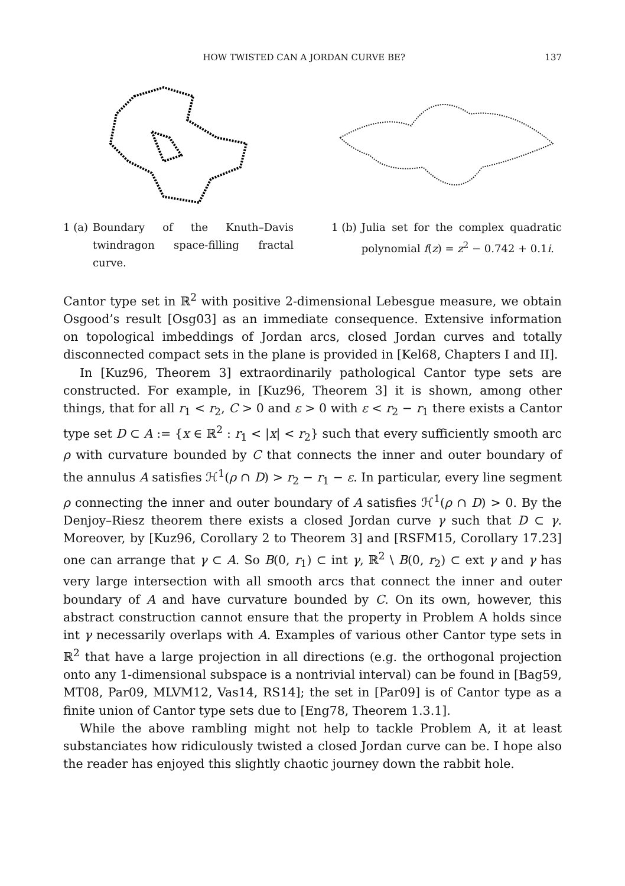HOW TWISTED CAN A JORDAN CURVE BE? 137
1 (a) Boundary of the Knuth–Davis twindragon space-filling fractal curve.
1 (b) Julia set for the complex quadratic polynomial f(z) = z<sup>2</sup> − 0.742 + 0.1i.
Cantor type set in ℝ<sup>2</sup> with positive 2-dimensional Lebesgue measure, we obtain Osgood’s result [Osg03] as an immediate consequence. Extensive information on topological imbeddings of Jordan arcs, closed Jordan curves and totally disconnected compact sets in the plane is provided in [Kel68, Chapters I and II].
In [Kuz96, Theorem 3] extraordinarily pathological Cantor type sets are constructed. For example, in [Kuz96, Theorem 3] it is shown, among other things, that for all r<sub>1</sub> < r<sub>2</sub>, C > 0 and ε > 0 with ε < r<sub>2</sub> − r<sub>1</sub> there exists a Cantor type set D ⊂ A := {x ∈ ℝ<sup>2</sup> : r<sub>1</sub> < |x| < r<sub>2</sub>} such that every sufficiently smooth arc ρ with curvature bounded by C that connects the inner and outer boundary of the annulus A satisfies ℋ<sup>1</sup>(ρ ∩ D) > r<sub>2</sub> − r<sub>1</sub> − ε. In particular, every line segment ρ connecting the inner and outer boundary of A satisfies ℋ<sup>1</sup>(ρ ∩ D) > 0. By the Denjoy–Riesz theorem there exists a closed Jordan curve γ such that D ⊂ γ. Moreover, by [Kuz96, Corollary 2 to Theorem 3] and [RSFM15, Corollary 17.23] one can arrange that γ ⊂ A. So B(0, r<sub>1</sub>) ⊂ int γ, ℝ<sup>2</sup> \ B(0, r<sub>2</sub>) ⊂ ext γ and γ has very large intersection with all smooth arcs that connect the inner and outer boundary of A and have curvature bounded by C. On its own, however, this abstract construction cannot ensure that the property in Problem A holds since int γ necessarily overlaps with A. Examples of various other Cantor type sets in ℝ<sup>2</sup> that have a large projection in all directions (e.g. the orthogonal projection onto any 1-dimensional subspace is a nontrivial interval) can be found in [Bag59, MT08, Par09, MLVM12, Vas14, RS14]; the set in [Par09] is of Cantor type as a finite union of Cantor type sets due to [Eng78, Theorem 1.3.1].
While the above rambling might not help to tackle Problem A, it at least substanciates how ridiculously twisted a closed Jordan curve can be. I hope also the reader has enjoyed this slightly chaotic journey down the rabbit hole.